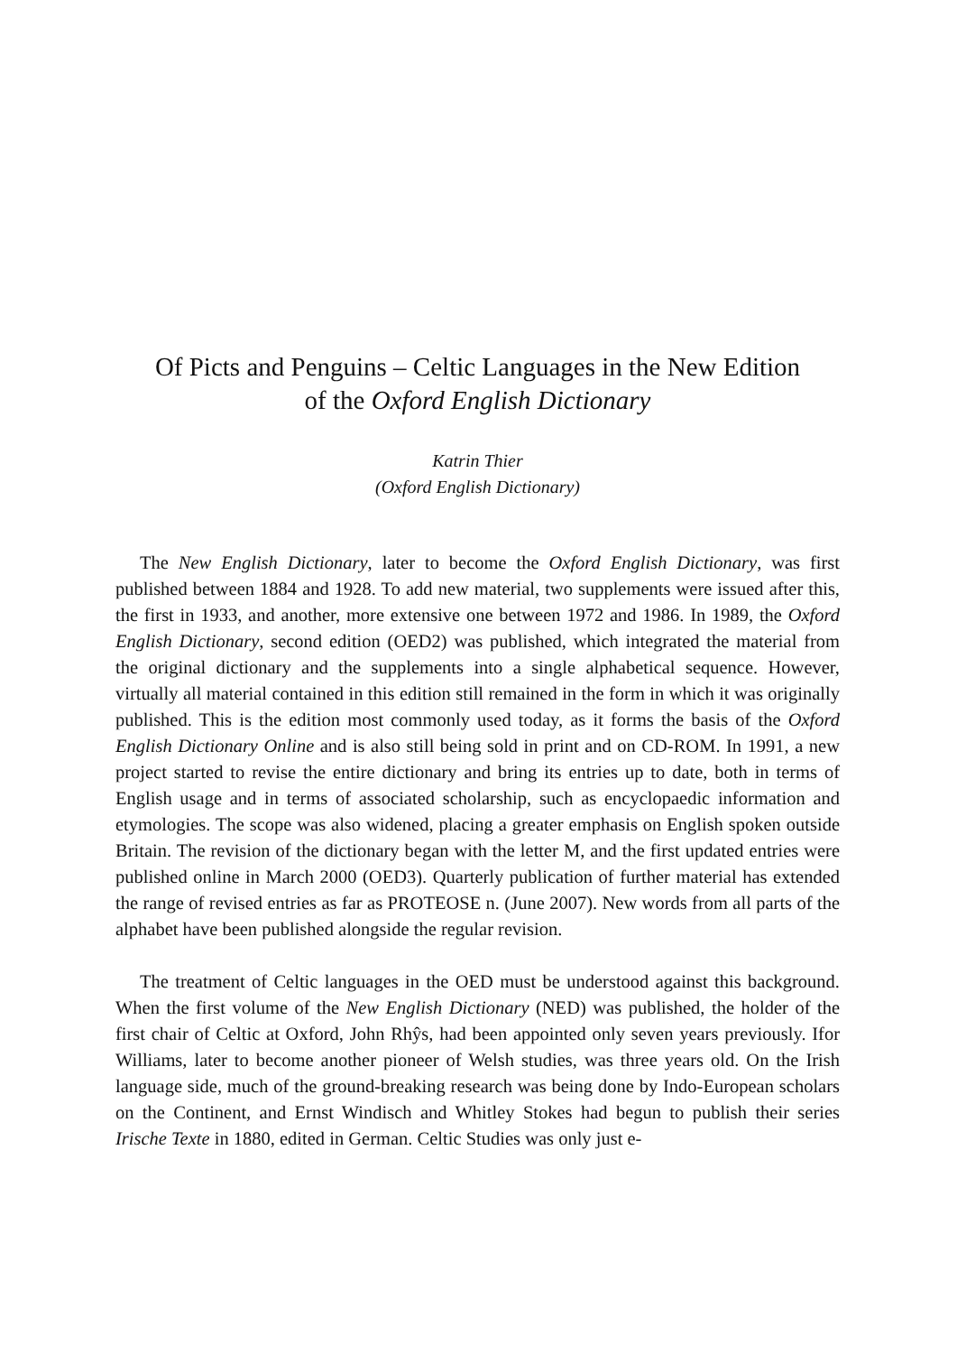Of Picts and Penguins – Celtic Languages in the New Edition
of the Oxford English Dictionary
Katrin Thier
(Oxford English Dictionary)
The New English Dictionary, later to become the Oxford English Dictionary, was first published between 1884 and 1928. To add new material, two supplements were issued after this, the first in 1933, and another, more extensive one between 1972 and 1986. In 1989, the Oxford English Dictionary, second edition (OED2) was published, which integrated the material from the original dictionary and the supplements into a single alphabetical sequence. However, virtually all material contained in this edition still remained in the form in which it was originally published. This is the edition most commonly used today, as it forms the basis of the Oxford English Dictionary Online and is also still being sold in print and on CD-ROM. In 1991, a new project started to revise the entire dictionary and bring its entries up to date, both in terms of English usage and in terms of associated scholarship, such as encyclopaedic information and etymologies. The scope was also widened, placing a greater emphasis on English spoken outside Britain. The revision of the dictionary began with the letter M, and the first updated entries were published online in March 2000 (OED3). Quarterly publication of further material has extended the range of revised entries as far as PROTEOSE n. (June 2007). New words from all parts of the alphabet have been published alongside the regular revision.
The treatment of Celtic languages in the OED must be understood against this background. When the first volume of the New English Dictionary (NED) was published, the holder of the first chair of Celtic at Oxford, John Rhŷs, had been appointed only seven years previously. Ifor Williams, later to become another pioneer of Welsh studies, was three years old. On the Irish language side, much of the ground-breaking research was being done by Indo-European scholars on the Continent, and Ernst Windisch and Whitley Stokes had begun to publish their series Irische Texte in 1880, edited in German. Celtic Studies was only just e-